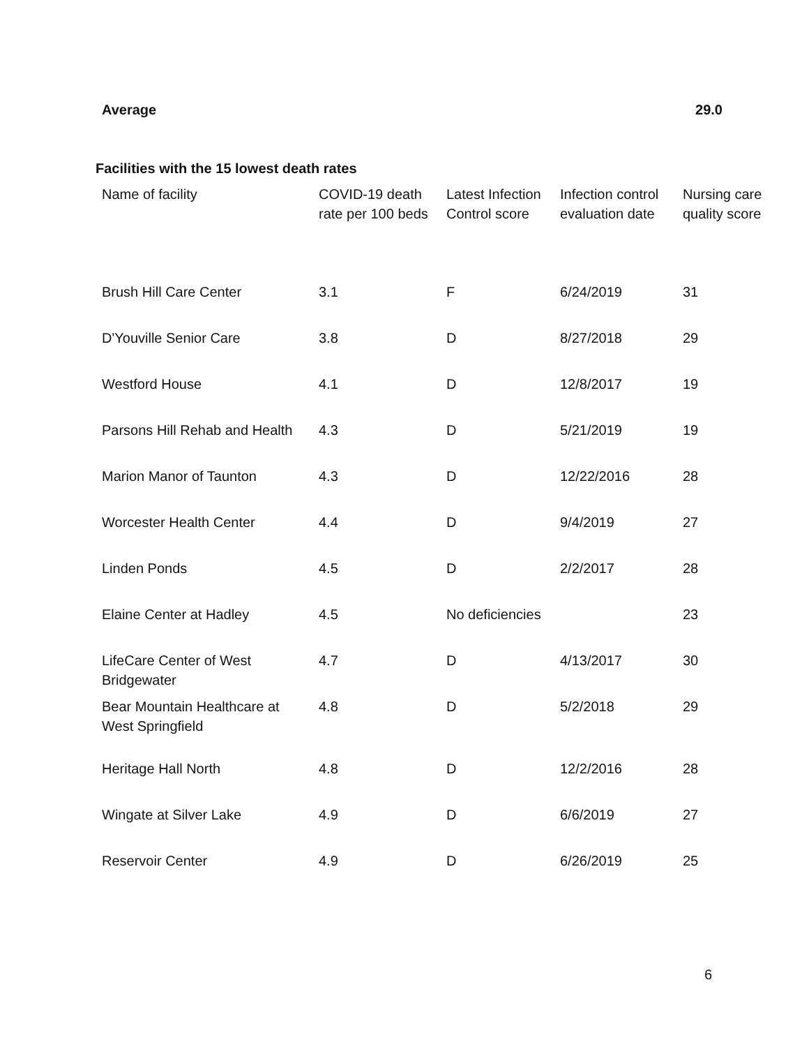Average 29.0
Facilities with the 15 lowest death rates
| Name of facility | COVID-19 death rate per 100 beds | Latest Infection Control score | Infection control evaluation date | Nursing care quality score |
| --- | --- | --- | --- | --- |
| Brush Hill Care Center | 3.1 | F | 6/24/2019 | 31 |
| D'Youville Senior Care | 3.8 | D | 8/27/2018 | 29 |
| Westford House | 4.1 | D | 12/8/2017 | 19 |
| Parsons Hill Rehab and Health | 4.3 | D | 5/21/2019 | 19 |
| Marion Manor of Taunton | 4.3 | D | 12/22/2016 | 28 |
| Worcester Health Center | 4.4 | D | 9/4/2019 | 27 |
| Linden Ponds | 4.5 | D | 2/2/2017 | 28 |
| Elaine Center at Hadley | 4.5 | No deficiencies | | 23 |
| LifeCare Center of West Bridgewater | 4.7 | D | 4/13/2017 | 30 |
| Bear Mountain Healthcare at West Springfield | 4.8 | D | 5/2/2018 | 29 |
| Heritage Hall North | 4.8 | D | 12/2/2016 | 28 |
| Wingate at Silver Lake | 4.9 | D | 6/6/2019 | 27 |
| Reservoir Center | 4.9 | D | 6/26/2019 | 25 |
6